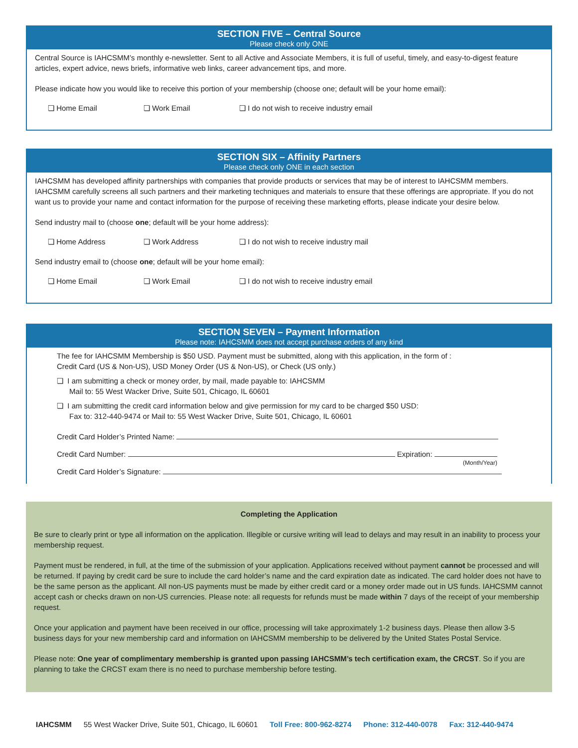SECTION FIVE – Central Source
Please check only ONE
Central Source is IAHCSMM’s monthly e-newsletter. Sent to all Active and Associate Members, it is full of useful, timely, and easy-to-digest feature articles, expert advice, news briefs, informative web links, career advancement tips, and more.
Please indicate how you would like to receive this portion of your membership (choose one; default will be your home email):
❏ Home Email ❏ Work Email ❏ I do not wish to receive industry email
SECTION SIX – Affinity Partners
Please check only ONE in each section
IAHCSMM has developed affinity partnerships with companies that provide products or services that may be of interest to IAHCSMM members. IAHCSMM carefully screens all such partners and their marketing techniques and materials to ensure that these offerings are appropriate. If you do not want us to provide your name and contact information for the purpose of receiving these marketing efforts, please indicate your desire below.
Send industry mail to (choose one; default will be your home address):
❏ Home Address ❏ Work Address ❏ I do not wish to receive industry mail
Send industry email to (choose one; default will be your home email):
❏ Home Email ❏ Work Email ❏ I do not wish to receive industry email
SECTION SEVEN – Payment Information
Please note: IAHCSMM does not accept purchase orders of any kind
The fee for IAHCSMM Membership is $50 USD. Payment must be submitted, along with this application, in the form of :
Credit Card (US & Non-US), USD Money Order (US & Non-US), or Check (US only.)
❏ I am submitting a check or money order, by mail, made payable to: IAHCSMM
Mail to: 55 West Wacker Drive, Suite 501, Chicago, IL 60601
❏ I am submitting the credit card information below and give permission for my card to be charged $50 USD:
Fax to: 312-440-9474 or Mail to: 55 West Wacker Drive, Suite 501, Chicago, IL 60601
Credit Card Holder’s Printed Name:
Credit Card Number: Expiration:
(Month/Year)
Credit Card Holder’s Signature:
Completing the Application
Be sure to clearly print or type all information on the application. Illegible or cursive writing will lead to delays and may result in an inability to process your membership request.
Payment must be rendered, in full, at the time of the submission of your application. Applications received without payment cannot be processed and will be returned. If paying by credit card be sure to include the card holder’s name and the card expiration date as indicated. The card holder does not have to be the same person as the applicant. All non-US payments must be made by either credit card or a money order made out in US funds. IAHCSMM cannot accept cash or checks drawn on non-US currencies. Please note: all requests for refunds must be made within 7 days of the receipt of your membership request.
Once your application and payment have been received in our office, processing will take approximately 1-2 business days. Please then allow 3-5 business days for your new membership card and information on IAHCSMM membership to be delivered by the United States Postal Service.
Please note: One year of complimentary membership is granted upon passing IAHCSMM’s tech certification exam, the CRCST. So if you are planning to take the CRCST exam there is no need to purchase membership before testing.
IAHCSMM 55 West Wacker Drive, Suite 501, Chicago, IL 60601 Toll Free: 800-962-8274 Phone: 312-440-0078 Fax: 312-440-9474